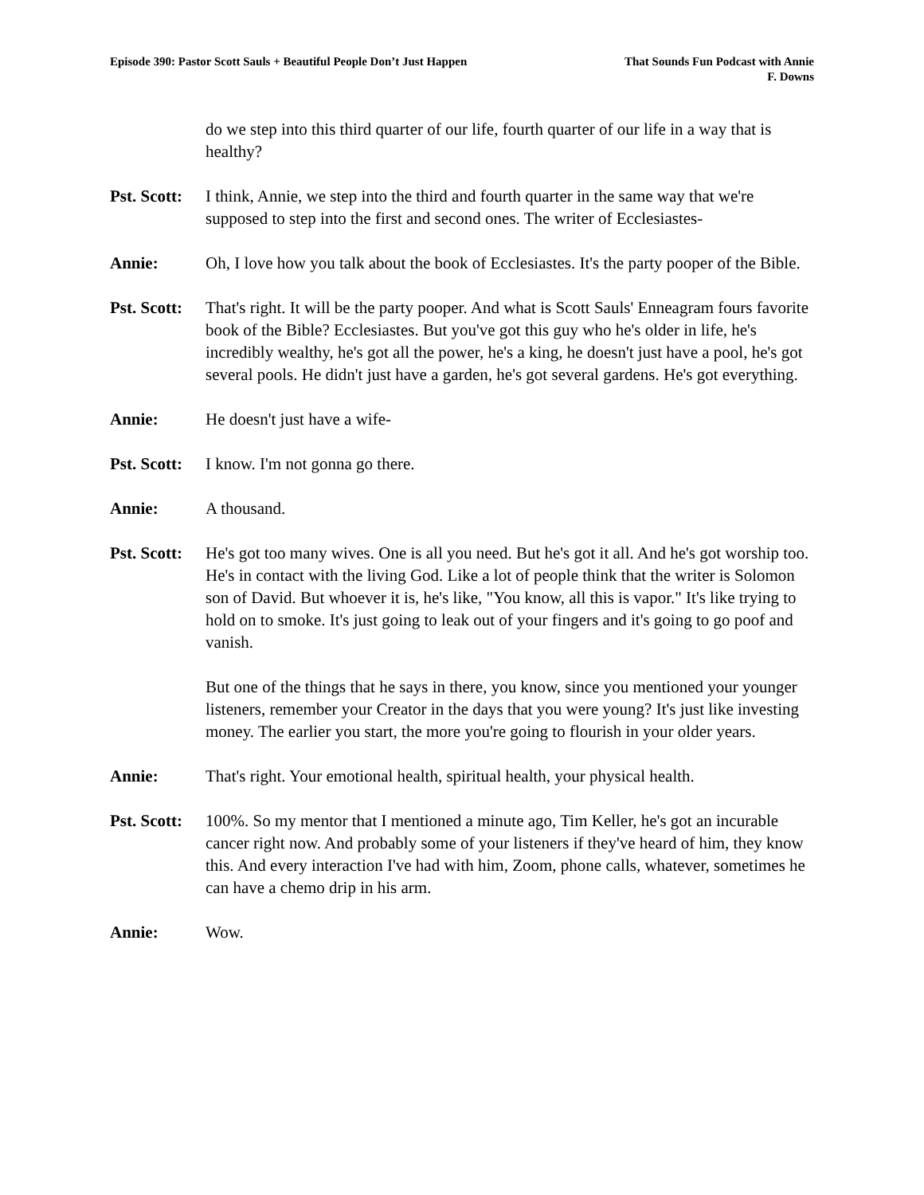Episode 390: Pastor Scott Sauls + Beautiful People Don’t Just Happen
That Sounds Fun Podcast with Annie
F. Downs
do we step into this third quarter of our life, fourth quarter of our life in a way that is healthy?
Pst. Scott:
I think, Annie, we step into the third and fourth quarter in the same way that we're supposed to step into the first and second ones. The writer of Ecclesiastes-
Annie: Oh, I love how you talk about the book of Ecclesiastes. It's the party pooper of the Bible.
Pst. Scott:
That's right. It will be the party pooper. And what is Scott Sauls' Enneagram fours favorite book of the Bible? Ecclesiastes. But you've got this guy who he's older in life, he's incredibly wealthy, he's got all the power, he's a king, he doesn't just have a pool, he's got several pools. He didn't just have a garden, he's got several gardens. He's got everything.
Annie: He doesn't just have a wife-
Pst. Scott:
I know. I'm not gonna go there.
Annie: A thousand.
Pst. Scott:
He's got too many wives. One is all you need. But he's got it all. And he's got worship too. He's in contact with the living God. Like a lot of people think that the writer is Solomon son of David. But whoever it is, he's like, "You know, all this is vapor." It's like trying to hold on to smoke. It's just going to leak out of your fingers and it's going to go poof and vanish.
But one of the things that he says in there, you know, since you mentioned your younger listeners, remember your Creator in the days that you were young? It's just like investing money. The earlier you start, the more you're going to flourish in your older years.
Annie: That's right. Your emotional health, spiritual health, your physical health.
Pst. Scott:
100%. So my mentor that I mentioned a minute ago, Tim Keller, he's got an incurable cancer right now. And probably some of your listeners if they've heard of him, they know this. And every interaction I've had with him, Zoom, phone calls, whatever, sometimes he can have a chemo drip in his arm.
Annie: Wow.